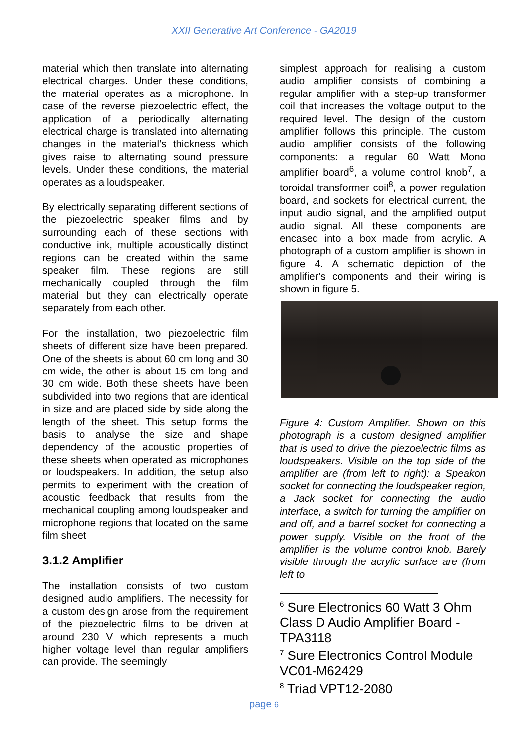XXII Generative Art Conference - GA2019
material which then translate into alternating electrical charges. Under these conditions, the material operates as a microphone. In case of the reverse piezoelectric effect, the application of a periodically alternating electrical charge is translated into alternating changes in the material’s thickness which gives raise to alternating sound pressure levels. Under these conditions, the material operates as a loudspeaker.
By electrically separating different sections of the piezoelectric speaker films and by surrounding each of these sections with conductive ink, multiple acoustically distinct regions can be created within the same speaker film. These regions are still mechanically coupled through the film material but they can electrically operate separately from each other.
For the installation, two piezoelectric film sheets of different size have been prepared. One of the sheets is about 60 cm long and 30 cm wide, the other is about 15 cm long and 30 cm wide. Both these sheets have been subdivided into two regions that are identical in size and are placed side by side along the length of the sheet. This setup forms the basis to analyse the size and shape dependency of the acoustic properties of these sheets when operated as microphones or loudspeakers. In addition, the setup also permits to experiment with the creation of acoustic feedback that results from the mechanical coupling among loudspeaker and microphone regions that located on the same film sheet
3.1.2 Amplifier
The installation consists of two custom designed audio amplifiers. The necessity for a custom design arose from the requirement of the piezoelectric films to be driven at around 230 V which represents a much higher voltage level than regular amplifiers can provide. The seemingly
simplest approach for realising a custom audio amplifier consists of combining a regular amplifier with a step-up transformer coil that increases the voltage output to the required level. The design of the custom amplifier follows this principle. The custom audio amplifier consists of the following components: a regular 60 Watt Mono amplifier board<sup>6</sup>, a volume control knob<sup>7</sup>, a toroidal transformer coil<sup>8</sup>, a power regulation board, and sockets for electrical current, the input audio signal, and the amplified output audio signal. All these components are encased into a box made from acrylic. A photograph of a custom amplifier is shown in figure 4. A schematic depiction of the amplifier’s components and their wiring is shown in figure 5.
Figure 4: Custom Amplifier. Shown on this photograph is a custom designed amplifier that is used to drive the piezoelectric films as loudspeakers. Visible on the top side of the amplifier are (from left to right): a Speakon socket for connecting the loudspeaker region, a Jack socket for connecting the audio interface, a switch for turning the amplifier on and off, and a barrel socket for connecting a power supply. Visible on the front of the amplifier is the volume control knob. Barely visible through the acrylic surface are (from left to
<sup>6</sup> Sure Electronics 60 Watt 3 Ohm Class D Audio Amplifier Board - TPA3118
<sup>7</sup> Sure Electronics Control Module VC01-M62429
<sup>8</sup> Triad VPT12-2080
page 6